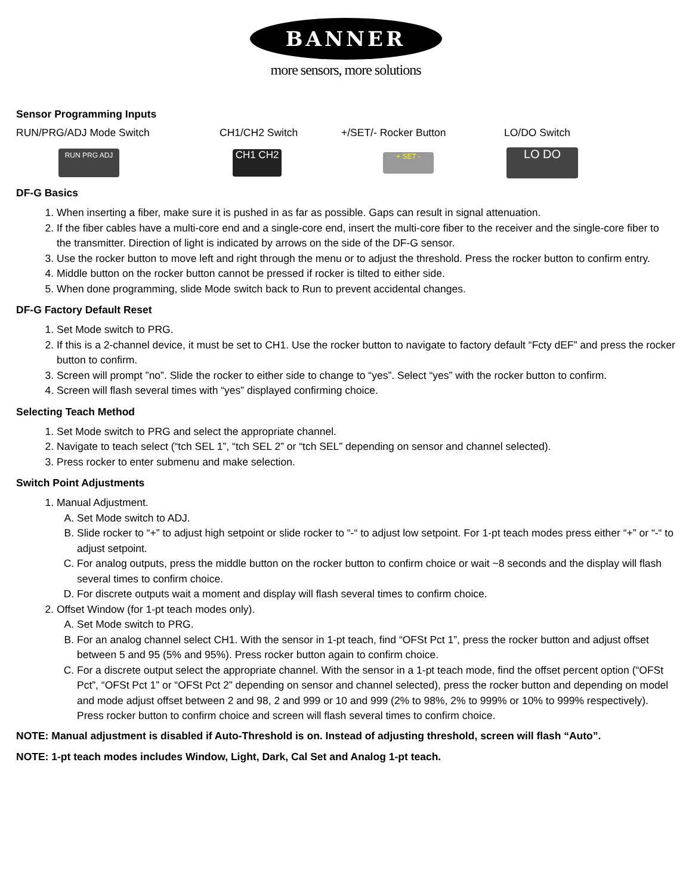BANNER
more sensors, more solutions
Sensor Programming Inputs
RUN/PRG/ADJ Mode Switch CH1/CH2 Switch +/SET/- Rocker Button LO/DO Switch
RUN PRG ADJ
CH1 CH2
+ SET -
LO DO
DF-G Basics
1. When inserting a fiber, make sure it is pushed in as far as possible. Gaps can result in signal attenuation.
2. If the fiber cables have a multi-core end and a single-core end, insert the multi-core fiber to the receiver and the single-core fiber to the transmitter. Direction of light is indicated by arrows on the side of the DF-G sensor.
3. Use the rocker button to move left and right through the menu or to adjust the threshold. Press the rocker button to confirm entry.
4. Middle button on the rocker button cannot be pressed if rocker is tilted to either side.
5. When done programming, slide Mode switch back to Run to prevent accidental changes.
DF-G Factory Default Reset
1. Set Mode switch to PRG.
2. If this is a 2-channel device, it must be set to CH1. Use the rocker button to navigate to factory default “Fcty dEF” and press the rocker button to confirm.
3. Screen will prompt ”no”. Slide the rocker to either side to change to “yes”. Select “yes” with the rocker button to confirm.
4. Screen will flash several times with “yes” displayed confirming choice.
Selecting Teach Method
1. Set Mode switch to PRG and select the appropriate channel.
2. Navigate to teach select (“tch SEL 1”, “tch SEL 2” or “tch SEL” depending on sensor and channel selected).
3. Press rocker to enter submenu and make selection.
Switch Point Adjustments
1. Manual Adjustment.
A. Set Mode switch to ADJ.
B. Slide rocker to “+” to adjust high setpoint or slide rocker to “-“ to adjust low setpoint. For 1-pt teach modes press either “+” or “-“ to adjust setpoint.
C. For analog outputs, press the middle button on the rocker button to confirm choice or wait ~8 seconds and the display will flash several times to confirm choice.
D. For discrete outputs wait a moment and display will flash several times to confirm choice.
2. Offset Window (for 1-pt teach modes only).
A. Set Mode switch to PRG.
B. For an analog channel select CH1. With the sensor in 1-pt teach, find “OFSt Pct 1”, press the rocker button and adjust offset between 5 and 95 (5% and 95%). Press rocker button again to confirm choice.
C. For a discrete output select the appropriate channel. With the sensor in a 1-pt teach mode, find the offset percent option (“OFSt Pct”, “OFSt Pct 1” or “OFSt Pct 2” depending on sensor and channel selected), press the rocker button and depending on model and mode adjust offset between 2 and 98, 2 and 999 or 10 and 999 (2% to 98%, 2% to 999% or 10% to 999% respectively). Press rocker button to confirm choice and screen will flash several times to confirm choice.
NOTE: Manual adjustment is disabled if Auto-Threshold is on. Instead of adjusting threshold, screen will flash “Auto”.
NOTE: 1-pt teach modes includes Window, Light, Dark, Cal Set and Analog 1-pt teach.